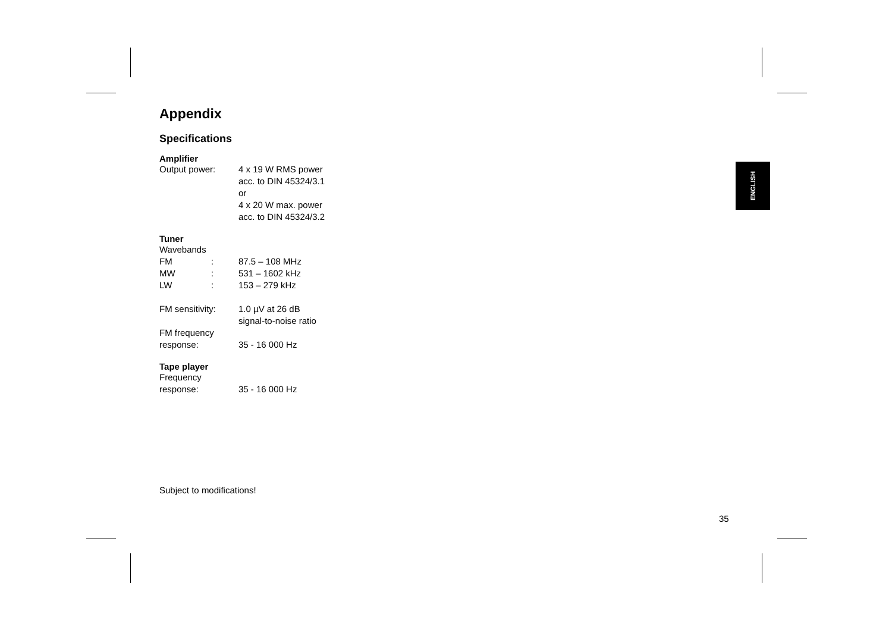Appendix
Specifications
Amplifier
Output power: 4 x 19 W RMS power
acc. to DIN 45324/3.1
or
4 x 20 W max. power
acc. to DIN 45324/3.2
Tuner
Wavebands
FM : 87.5 – 108 MHz
MW : 531 – 1602 kHz
LW : 153 – 279 kHz
FM sensitivity:
1.0 µV at 26 dB
signal-to-noise ratio
FM frequency
response: 35 - 16 000 Hz
Tape player
Frequency
response: 35 - 16 000 Hz
Subject to modifications!
ENGLISH
35